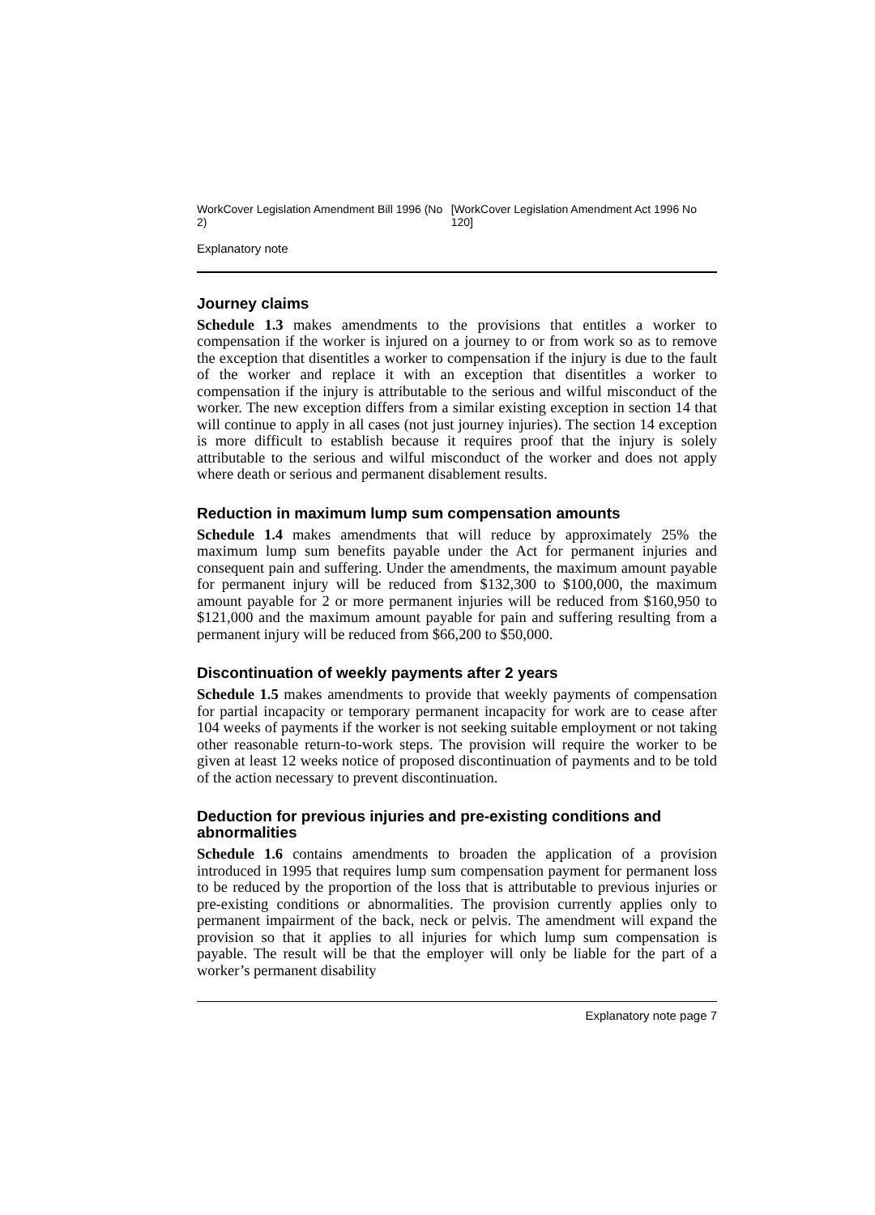WorkCover Legislation Amendment Bill 1996 (No 2) [WorkCover Legislation Amendment Act 1996 No 120]
Explanatory note
Journey claims
Schedule 1.3 makes amendments to the provisions that entitles a worker to compensation if the worker is injured on a journey to or from work so as to remove the exception that disentitles a worker to compensation if the injury is due to the fault of the worker and replace it with an exception that disentitles a worker to compensation if the injury is attributable to the serious and wilful misconduct of the worker. The new exception differs from a similar existing exception in section 14 that will continue to apply in all cases (not just journey injuries). The section 14 exception is more difficult to establish because it requires proof that the injury is solely attributable to the serious and wilful misconduct of the worker and does not apply where death or serious and permanent disablement results.
Reduction in maximum lump sum compensation amounts
Schedule 1.4 makes amendments that will reduce by approximately 25% the maximum lump sum benefits payable under the Act for permanent injuries and consequent pain and suffering. Under the amendments, the maximum amount payable for permanent injury will be reduced from $132,300 to $100,000, the maximum amount payable for 2 or more permanent injuries will be reduced from $160,950 to $121,000 and the maximum amount payable for pain and suffering resulting from a permanent injury will be reduced from $66,200 to $50,000.
Discontinuation of weekly payments after 2 years
Schedule 1.5 makes amendments to provide that weekly payments of compensation for partial incapacity or temporary permanent incapacity for work are to cease after 104 weeks of payments if the worker is not seeking suitable employment or not taking other reasonable return-to-work steps. The provision will require the worker to be given at least 12 weeks notice of proposed discontinuation of payments and to be told of the action necessary to prevent discontinuation.
Deduction for previous injuries and pre-existing conditions and abnormalities
Schedule 1.6 contains amendments to broaden the application of a provision introduced in 1995 that requires lump sum compensation payment for permanent loss to be reduced by the proportion of the loss that is attributable to previous injuries or pre-existing conditions or abnormalities. The provision currently applies only to permanent impairment of the back, neck or pelvis. The amendment will expand the provision so that it applies to all injuries for which lump sum compensation is payable. The result will be that the employer will only be liable for the part of a worker’s permanent disability
Explanatory note page 7